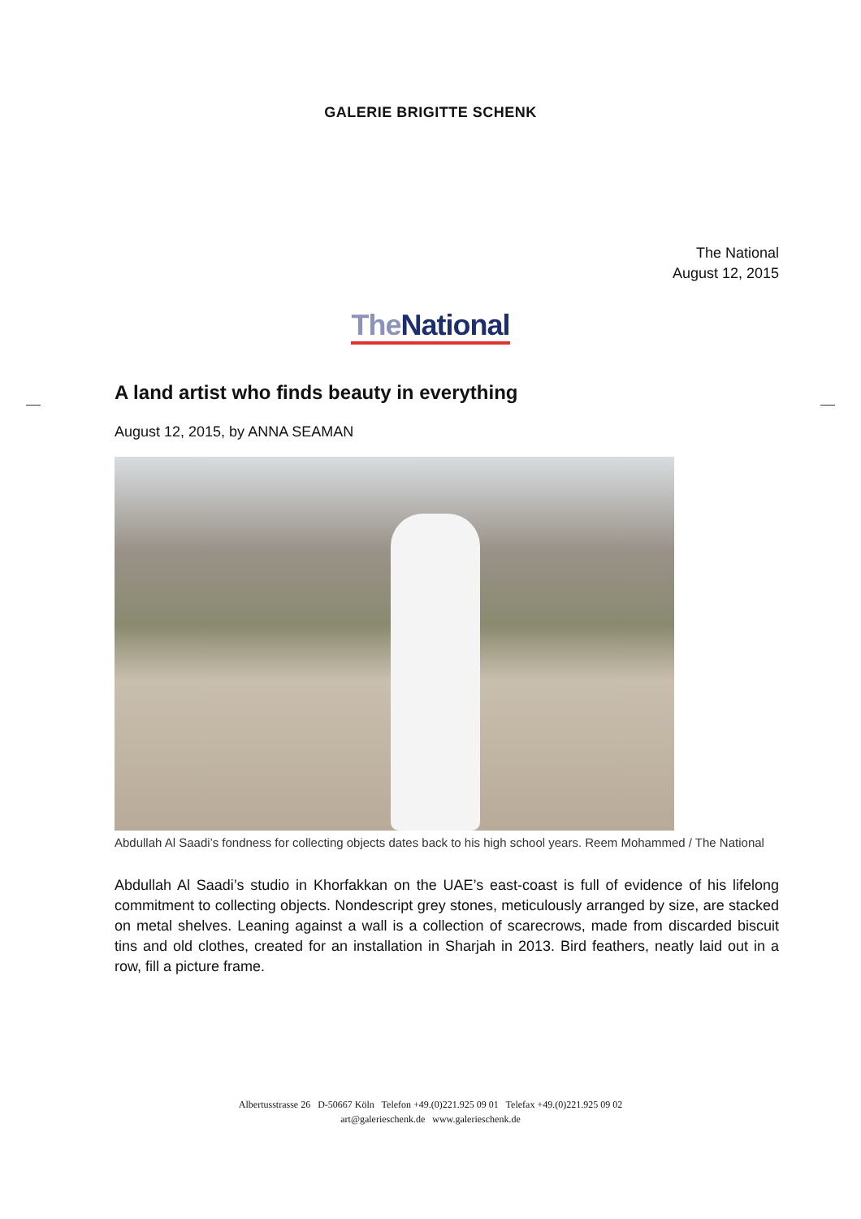GALERIE BRIGITTE SCHENK
The National
August 12, 2015
The National
A land artist who finds beauty in everything
August 12, 2015, by ANNA SEAMAN
Abdullah Al Saadi’s fondness for collecting objects dates back to his high school years. Reem Mohammed / The National
Abdullah Al Saadi’s studio in Khorfakkan on the UAE’s east-coast is full of evidence of his lifelong commitment to collecting objects. Nondescript grey stones, meticulously arranged by size, are stacked on metal shelves. Leaning against a wall is a collection of scarecrows, made from discarded biscuit tins and old clothes, created for an installation in Sharjah in 2013. Bird feathers, neatly laid out in a row, fill a picture frame.
Albertusstrasse 26 D-50667 Köln Telefon +49.(0)221.925 09 01 Telefax +49.(0)221.925 09 02
art@galerieschenk.de www.galerieschenk.de